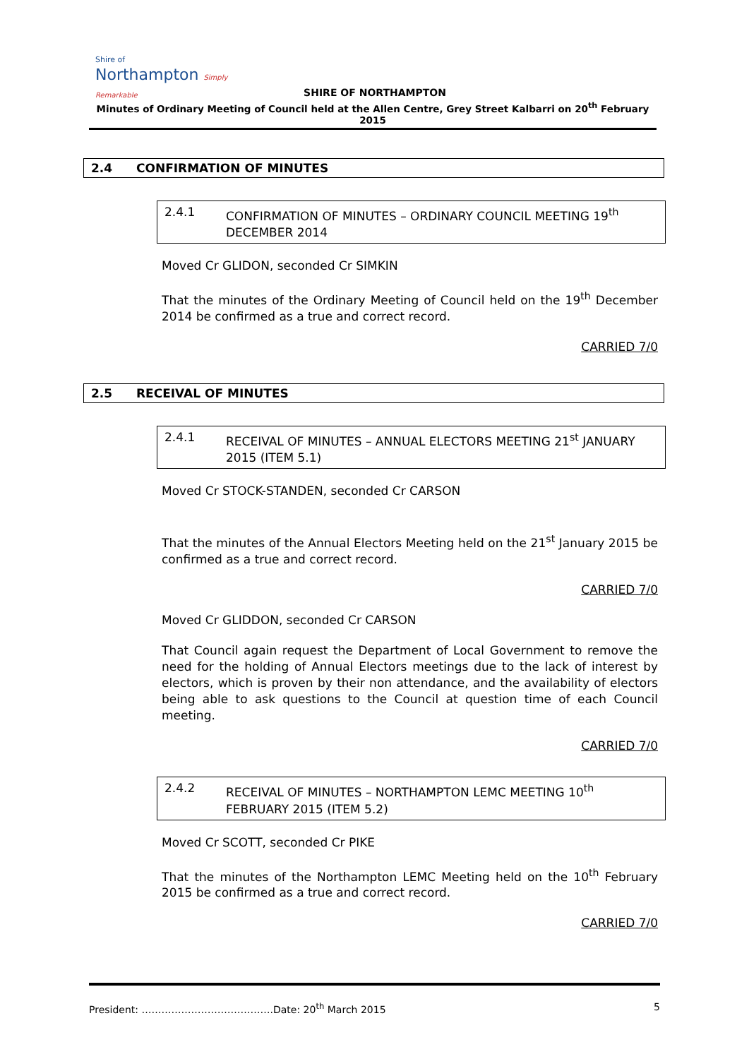Shire of
Northampton Simply Remarkable
SHIRE OF NORTHAMPTON
Minutes of Ordinary Meeting of Council held at the Allen Centre, Grey Street Kalbarri on 20<sup>th</sup> February 2015
2.4 CONFIRMATION OF MINUTES
2.4.1 CONFIRMATION OF MINUTES – ORDINARY COUNCIL MEETING 19<sup>th</sup> DECEMBER 2014
Moved Cr GLIDON, seconded Cr SIMKIN
That the minutes of the Ordinary Meeting of Council held on the 19<sup>th</sup> December 2014 be confirmed as a true and correct record.
CARRIED 7/0
2.5 RECEIVAL OF MINUTES
2.4.1 RECEIVAL OF MINUTES – ANNUAL ELECTORS MEETING 21<sup>st</sup> JANUARY 2015 (ITEM 5.1)
Moved Cr STOCK-STANDEN, seconded Cr CARSON
That the minutes of the Annual Electors Meeting held on the 21<sup>st</sup> January 2015 be confirmed as a true and correct record.
CARRIED 7/0
Moved Cr GLIDDON, seconded Cr CARSON
That Council again request the Department of Local Government to remove the need for the holding of Annual Electors meetings due to the lack of interest by electors, which is proven by their non attendance, and the availability of electors being able to ask questions to the Council at question time of each Council meeting.
CARRIED 7/0
2.4.2 RECEIVAL OF MINUTES – NORTHAMPTON LEMC MEETING 10<sup>th</sup> FEBRUARY 2015 (ITEM 5.2)
Moved Cr SCOTT, seconded Cr PIKE
That the minutes of the Northampton LEMC Meeting held on the 10<sup>th</sup> February 2015 be confirmed as a true and correct record.
CARRIED 7/0
President: ………………………………….Date: 20<sup>th</sup> March 2015 5